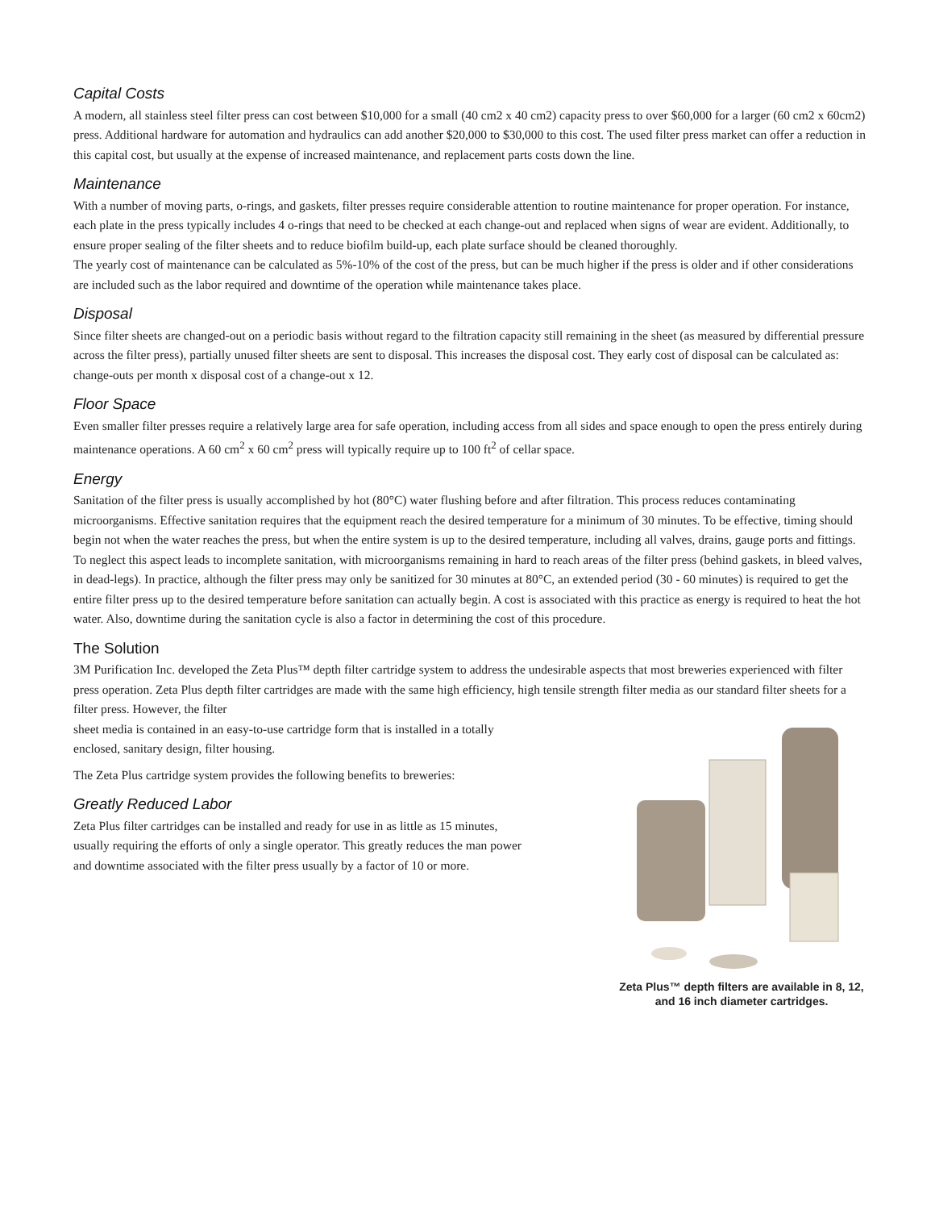Capital Costs
A modern, all stainless steel filter press can cost between $10,000 for a small (40 cm2 x 40 cm2) capacity press to over $60,000 for a larger (60 cm2 x 60cm2) press. Additional hardware for automation and hydraulics can add another $20,000 to $30,000 to this cost. The used filter press market can offer a reduction in this capital cost, but usually at the expense of increased maintenance, and replacement parts costs down the line.
Maintenance
With a number of moving parts, o-rings, and gaskets, filter presses require considerable attention to routine maintenance for proper operation. For instance, each plate in the press typically includes 4 o-rings that need to be checked at each change-out and replaced when signs of wear are evident. Additionally, to ensure proper sealing of the filter sheets and to reduce biofilm build-up, each plate surface should be cleaned thoroughly.
The yearly cost of maintenance can be calculated as 5%-10% of the cost of the press, but can be much higher if the press is older and if other considerations are included such as the labor required and downtime of the operation while maintenance takes place.
Disposal
Since filter sheets are changed-out on a periodic basis without regard to the filtration capacity still remaining in the sheet (as measured by differential pressure across the filter press), partially unused filter sheets are sent to disposal. This increases the disposal cost. They early cost of disposal can be calculated as: change-outs per month x disposal cost of a change-out x 12.
Floor Space
Even smaller filter presses require a relatively large area for safe operation, including access from all sides and space enough to open the press entirely during maintenance operations. A 60 cm<sup>2</sup> x 60 cm<sup>2</sup> press will typically require up to 100 ft<sup>2</sup> of cellar space.
Energy
Sanitation of the filter press is usually accomplished by hot (80°C) water flushing before and after filtration. This process reduces contaminating microorganisms. Effective sanitation requires that the equipment reach the desired temperature for a minimum of 30 minutes. To be effective, timing should begin not when the water reaches the press, but when the entire system is up to the desired temperature, including all valves, drains, gauge ports and fittings. To neglect this aspect leads to incomplete sanitation, with microorganisms remaining in hard to reach areas of the filter press (behind gaskets, in bleed valves, in dead-legs). In practice, although the filter press may only be sanitized for 30 minutes at 80°C, an extended period (30 - 60 minutes) is required to get the entire filter press up to the desired temperature before sanitation can actually begin. A cost is associated with this practice as energy is required to heat the hot water. Also, downtime during the sanitation cycle is also a factor in determining the cost of this procedure.
The Solution
3M Purification Inc. developed the Zeta Plus™ depth filter cartridge system to address the undesirable aspects that most breweries experienced with filter press operation. Zeta Plus depth filter cartridges are made with the same high efficiency, high tensile strength filter media as our standard filter sheets for a filter press. However, the filter
sheet media is contained in an easy-to-use cartridge form that is installed in a totally enclosed, sanitary design, filter housing.
The Zeta Plus cartridge system provides the following benefits to breweries:
Greatly Reduced Labor
Zeta Plus filter cartridges can be installed and ready for use in as little as 15 minutes, usually requiring the efforts of only a single operator. This greatly reduces the man power and downtime associated with the filter press usually by a factor of 10 or more.
Zeta Plus™ depth filters are available in 8, 12, and 16 inch diameter cartridges.